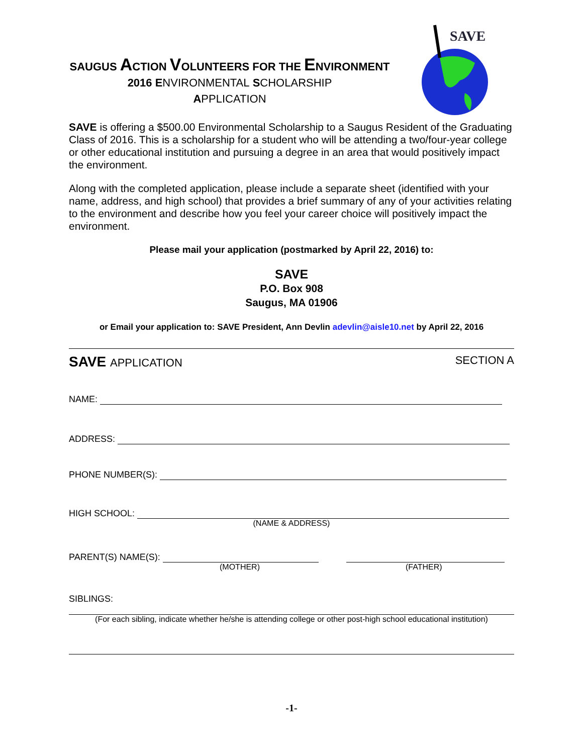SAVE
SAUGUS ACTION VOLUNTEERS FOR THE ENVIRONMENT
2016 ENVIRONMENTAL SCHOLARSHIP
APPLICATION
SAVE is offering a $500.00 Environmental Scholarship to a Saugus Resident of the Graduating Class of 2016. This is a scholarship for a student who will be attending a two/four-year college or other educational institution and pursuing a degree in an area that would positively impact the environment.
Along with the completed application, please include a separate sheet (identified with your name, address, and high school) that provides a brief summary of any of your activities relating to the environment and describe how you feel your career choice will positively impact the environment.
Please mail your application (postmarked by April 22, 2016) to:
SAVE
P.O. Box 908
Saugus, MA 01906
or Email your application to: SAVE President, Ann Devlin adevlin@aisle10.net by April 22, 2016
SAVE APPLICATION SECTION A
NAME:
ADDRESS:
PHONE NUMBER(S):
HIGH SCHOOL:
(NAME & ADDRESS)
PARENT(S) NAME(S):
(MOTHER) (FATHER)
SIBLINGS:
(For each sibling, indicate whether he/she is attending college or other post-high school educational institution)
-1-